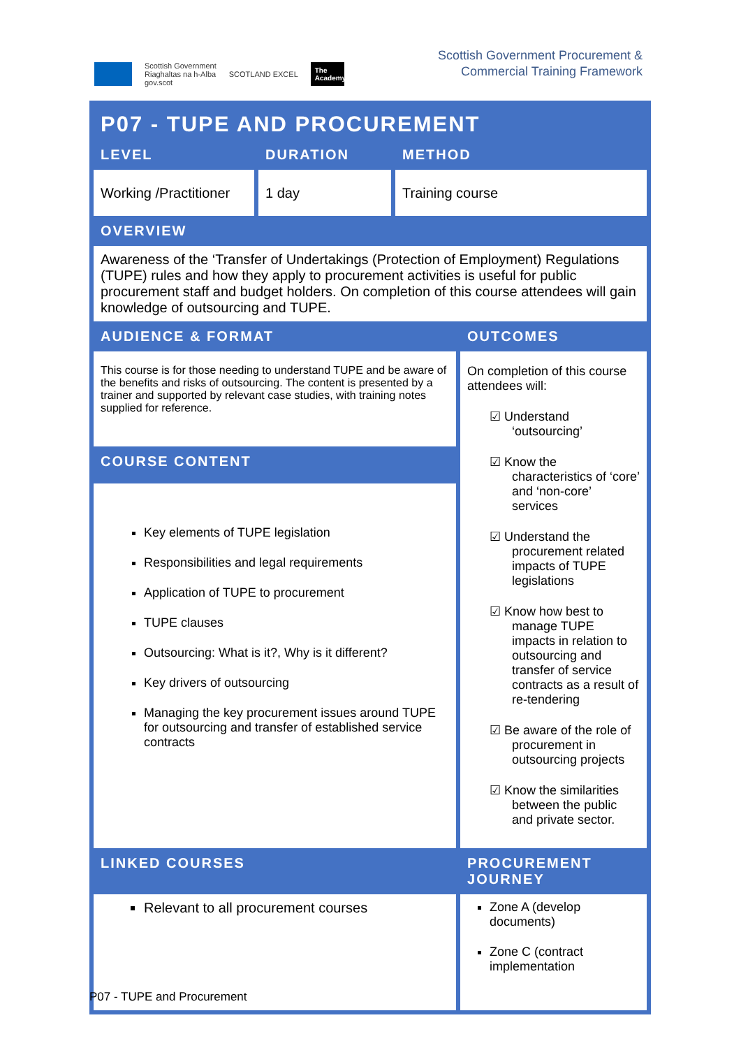Scottish Government
Riaghaltas na h-Alba
gov.scot
SCOTLAND EXCEL
The Academy
Scottish Government Procurement &
Commercial Training Framework
| P07 - TUPE AND PROCUREMENT | | | |
| LEVEL | DURATION | METHOD | |
| Working /Practitioner | 1 day | Training course | |
| OVERVIEW | | | |
| Awareness of the ‘Transfer of Undertakings (Protection of Employment) Regulations (TUPE) rules and how they apply to procurement activities is useful for public procurement staff and budget holders. On completion of this course attendees will gain knowledge of outsourcing and TUPE. | | | |
| AUDIENCE & FORMAT | | | OUTCOMES |
| This course is for those needing to understand TUPE and be aware of the benefits and risks of outsourcing. The content is presented by a trainer and supported by relevant case studies, with training notes supplied for reference. | | | On completion of this course attendees will: ☑ Understand ‘outsourcing’ ☑ Know the characteristics of ‘core’ and ‘non-core’ services ☑ Understand the procurement related impacts of TUPE legislations ☑ Know how best to manage TUPE impacts in relation to outsourcing and transfer of service contracts as a result of re-tendering ☑ Be aware of the role of procurement in outsourcing projects ☑ Know the similarities between the public and private sector. |
| COURSE CONTENT | | | |
| Key elements of TUPE legislation Responsibilities and legal requirements Application of TUPE to procurement TUPE clauses Outsourcing: What is it?, Why is it different? Key drivers of outsourcing Managing the key procurement issues around TUPE for outsourcing and transfer of established service contracts | | | |
| LINKED COURSES | | | PROCUREMENT JOURNEY |
| Relevant to all procurement courses | | | Zone A (develop documents) Zone C (contract implementation |
P07 - TUPE and Procurement